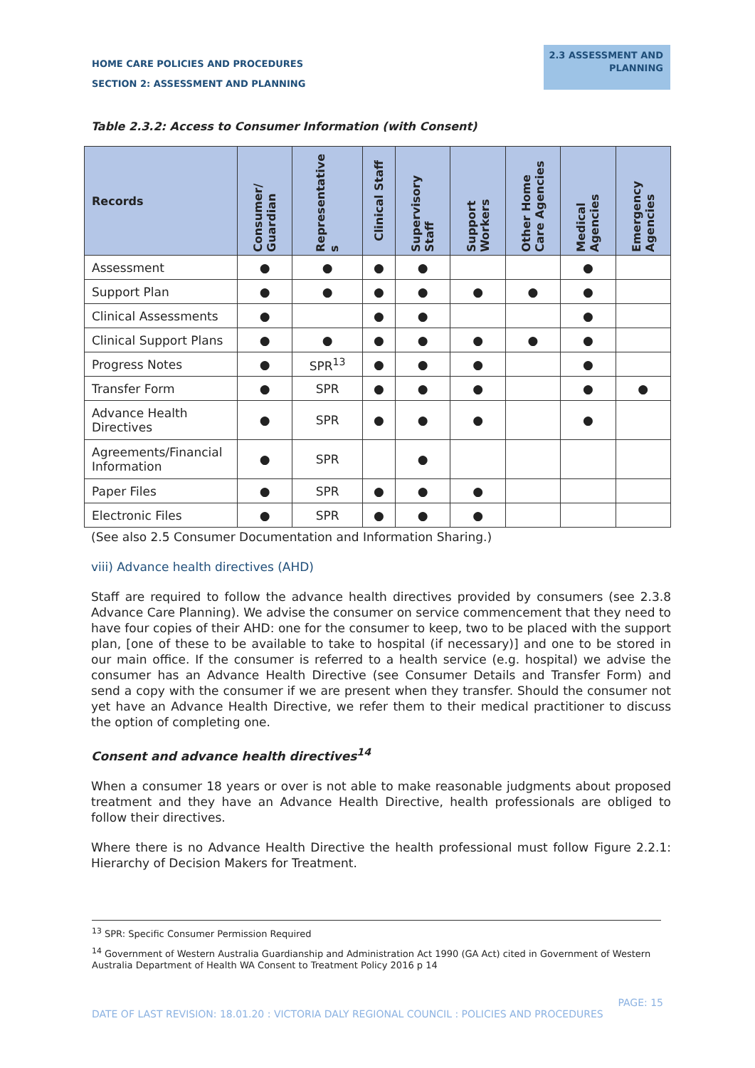HOME CARE POLICIES AND PROCEDURES
SECTION 2: ASSESSMENT AND PLANNING
2.3 ASSESSMENT AND
PLANNING
Table 2.3.2: Access to Consumer Information (with Consent)
| Records | Consumer/ Guardian | Representative s | Clinical Staff | Supervisory Staff | Support Workers | Other Home Care Agencies | Medical Agencies | Emergency Agencies |
| --- | --- | --- | --- | --- | --- | --- | --- | --- |
| Assessment | ● | ● | ● | ● | | | ● | |
| Support Plan | ● | ● | ● | ● | ● | ● | ● | |
| Clinical Assessments | ● | | ● | ● | | | ● | |
| Clinical Support Plans | ● | ● | ● | ● | ● | ● | ● | |
| Progress Notes | ● | SPR<sup>13</sup> | ● | ● | ● | | ● | |
| Transfer Form | ● | SPR | ● | ● | ● | | ● | ● |
| Advance Health Directives | ● | SPR | ● | ● | ● | | ● | |
| Agreements/Financial Information | ● | SPR | | ● | | | | |
| Paper Files | ● | SPR | ● | ● | ● | | | |
| Electronic Files | ● | SPR | ● | ● | ● | | | |
(See also 2.5 Consumer Documentation and Information Sharing.)
viii) Advance health directives (AHD)
Staff are required to follow the advance health directives provided by consumers (see 2.3.8 Advance Care Planning). We advise the consumer on service commencement that they need to have four copies of their AHD: one for the consumer to keep, two to be placed with the support plan, [one of these to be available to take to hospital (if necessary)] and one to be stored in our main office. If the consumer is referred to a health service (e.g. hospital) we advise the consumer has an Advance Health Directive (see Consumer Details and Transfer Form) and send a copy with the consumer if we are present when they transfer. Should the consumer not yet have an Advance Health Directive, we refer them to their medical practitioner to discuss the option of completing one.
Consent and advance health directives<sup>14</sup>
When a consumer 18 years or over is not able to make reasonable judgments about proposed treatment and they have an Advance Health Directive, health professionals are obliged to follow their directives.
Where there is no Advance Health Directive the health professional must follow Figure 2.2.1: Hierarchy of Decision Makers for Treatment.
<sup>13</sup> SPR: Specific Consumer Permission Required
<sup>14</sup> Government of Western Australia Guardianship and Administration Act 1990 (GA Act) cited in Government of Western Australia Department of Health WA Consent to Treatment Policy 2016 p 14
PAGE: 15
DATE OF LAST REVISION: 18.01.20 : VICTORIA DALY REGIONAL COUNCIL : POLICIES AND PROCEDURES